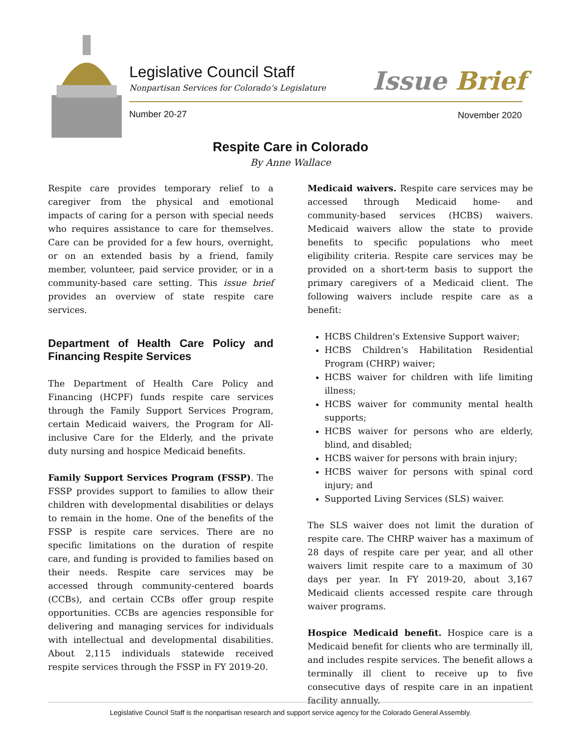Legislative Council Staff
Nonpartisan Services for Colorado’s Legislature
Issue Brief
Number 20-27 November 2020
Respite Care in Colorado
By Anne Wallace
Respite care provides temporary relief to a caregiver from the physical and emotional impacts of caring for a person with special needs who requires assistance to care for themselves. Care can be provided for a few hours, overnight, or on an extended basis by a friend, family member, volunteer, paid service provider, or in a community-based care setting. This issue brief provides an overview of state respite care services.
Department of Health Care Policy and Financing Respite Services
The Department of Health Care Policy and Financing (HCPF) funds respite care services through the Family Support Services Program, certain Medicaid waivers, the Program for All-inclusive Care for the Elderly, and the private duty nursing and hospice Medicaid benefits.
Family Support Services Program (FSSP). The FSSP provides support to families to allow their children with developmental disabilities or delays to remain in the home. One of the benefits of the FSSP is respite care services. There are no specific limitations on the duration of respite care, and funding is provided to families based on their needs. Respite care services may be accessed through community-centered boards (CCBs), and certain CCBs offer group respite opportunities. CCBs are agencies responsible for delivering and managing services for individuals with intellectual and developmental disabilities. About 2,115 individuals statewide received respite services through the FSSP in FY 2019-20.
Medicaid waivers. Respite care services may be accessed through Medicaid home- and community-based services (HCBS) waivers. Medicaid waivers allow the state to provide benefits to specific populations who meet eligibility criteria. Respite care services may be provided on a short-term basis to support the primary caregivers of a Medicaid client. The following waivers include respite care as a benefit:
HCBS Children's Extensive Support waiver;
HCBS Children’s Habilitation Residential Program (CHRP) waiver;
HCBS waiver for children with life limiting illness;
HCBS waiver for community mental health supports;
HCBS waiver for persons who are elderly, blind, and disabled;
HCBS waiver for persons with brain injury;
HCBS waiver for persons with spinal cord injury; and
Supported Living Services (SLS) waiver.
The SLS waiver does not limit the duration of respite care. The CHRP waiver has a maximum of 28 days of respite care per year, and all other waivers limit respite care to a maximum of 30 days per year. In FY 2019-20, about 3,167 Medicaid clients accessed respite care through waiver programs.
Hospice Medicaid benefit. Hospice care is a Medicaid benefit for clients who are terminally ill, and includes respite services. The benefit allows a terminally ill client to receive up to five consecutive days of respite care in an inpatient facility annually.
Legislative Council Staff is the nonpartisan research and support service agency for the Colorado General Assembly.